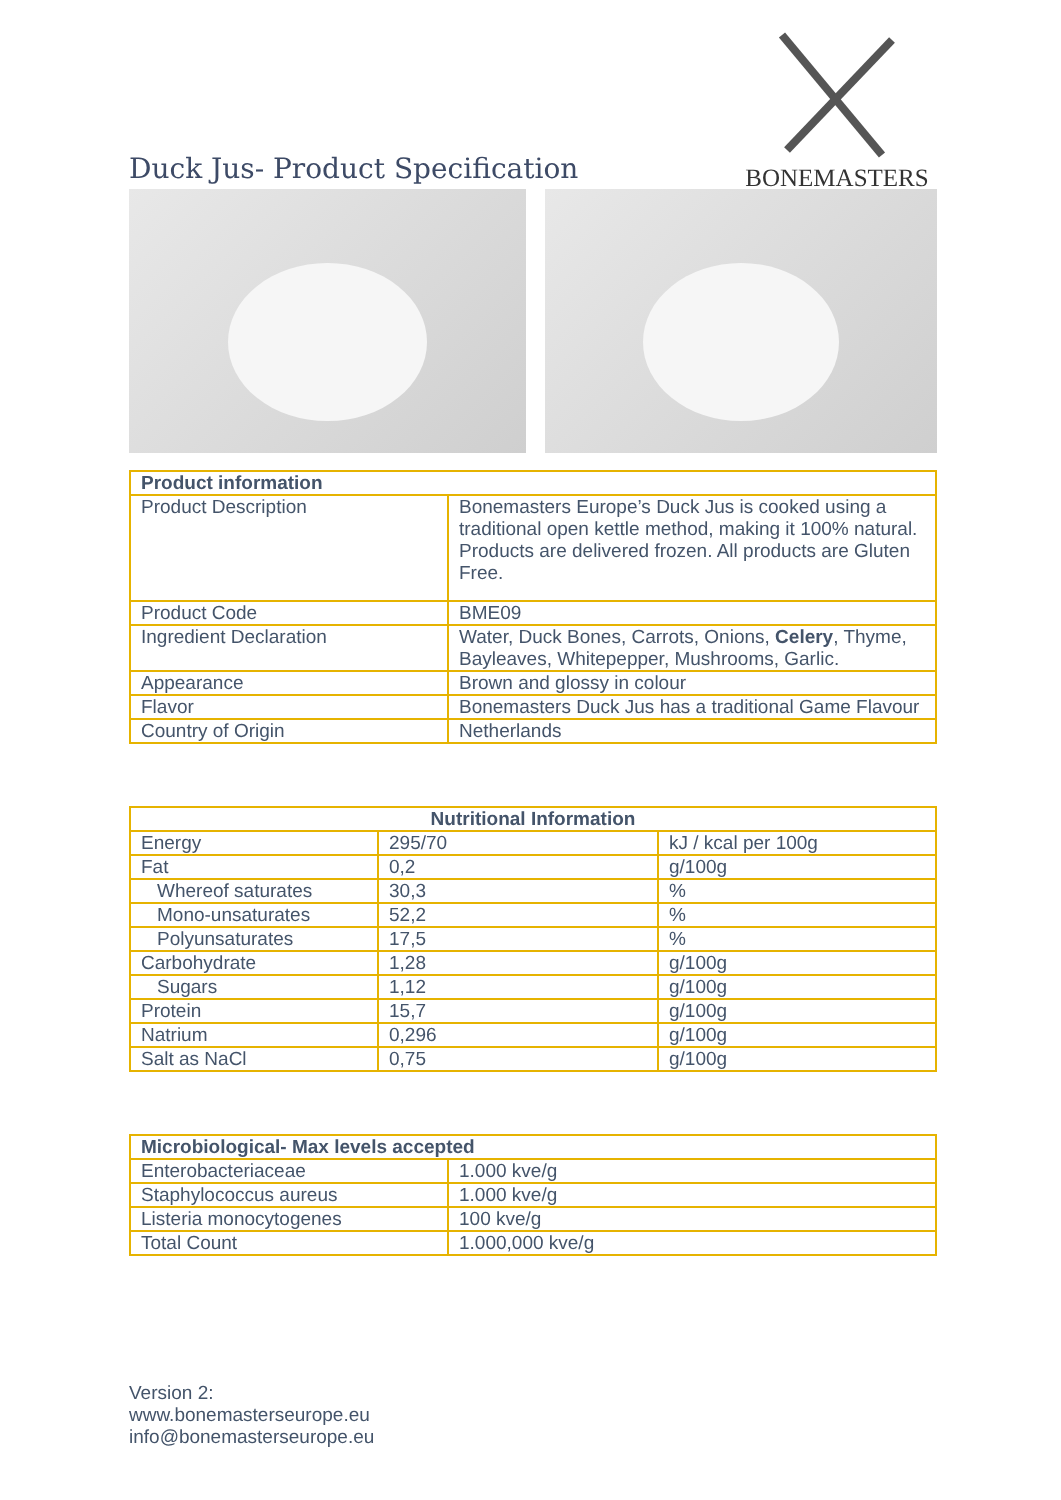Duck Jus- Product Specification
BONEMASTERS
| Product information | |
| --- | --- |
| Product Description | Bonemasters Europe’s Duck Jus is cooked using a traditional open kettle method, making it 100% natural. Products are delivered frozen. All products are Gluten Free. |
| Product Code | BME09 |
| Ingredient Declaration | Water, Duck Bones, Carrots, Onions, Celery , Thyme, Bayleaves, Whitepepper, Mushrooms, Garlic. |
| Appearance | Brown and glossy in colour |
| Flavor | Bonemasters Duck Jus has a traditional Game Flavour |
| Country of Origin | Netherlands |
| Nutritional Information | | |
| --- | --- | --- |
| Energy | 295/70 | kJ / kcal per 100g |
| Fat | 0,2 | g/100g |
| Whereof saturates | 30,3 | % |
| Mono-unsaturates | 52,2 | % |
| Polyunsaturates | 17,5 | % |
| Carbohydrate | 1,28 | g/100g |
| Sugars | 1,12 | g/100g |
| Protein | 15,7 | g/100g |
| Natrium | 0,296 | g/100g |
| Salt as NaCl | 0,75 | g/100g |
| Microbiological- Max levels accepted | |
| --- | --- |
| Enterobacteriaceae | 1.000 kve/g |
| Staphylococcus aureus | 1.000 kve/g |
| Listeria monocytogenes | 100 kve/g |
| Total Count | 1.000,000 kve/g |
Version 2:
www.bonemasterseurope.eu
info@bonemasterseurope.eu